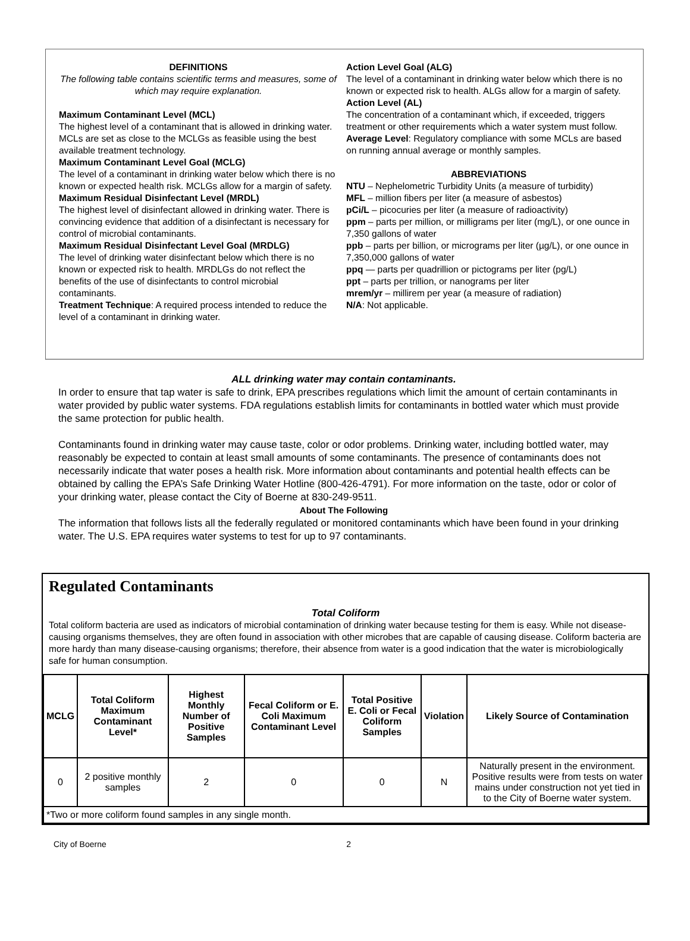DEFINITIONS
The following table contains scientific terms and measures, some of which may require explanation.
Maximum Contaminant Level (MCL)
The highest level of a contaminant that is allowed in drinking water. MCLs are set as close to the MCLGs as feasible using the best available treatment technology.
Maximum Contaminant Level Goal (MCLG)
The level of a contaminant in drinking water below which there is no known or expected health risk. MCLGs allow for a margin of safety.
Maximum Residual Disinfectant Level (MRDL)
The highest level of disinfectant allowed in drinking water. There is convincing evidence that addition of a disinfectant is necessary for control of microbial contaminants.
Maximum Residual Disinfectant Level Goal (MRDLG)
The level of drinking water disinfectant below which there is no known or expected risk to health. MRDLGs do not reflect the benefits of the use of disinfectants to control microbial contaminants.
Treatment Technique: A required process intended to reduce the level of a contaminant in drinking water.
Action Level Goal (ALG)
The level of a contaminant in drinking water below which there is no known or expected risk to health. ALGs allow for a margin of safety.
Action Level (AL)
The concentration of a contaminant which, if exceeded, triggers treatment or other requirements which a water system must follow.
Average Level: Regulatory compliance with some MCLs are based on running annual average or monthly samples.
ABBREVIATIONS
NTU – Nephelometric Turbidity Units (a measure of turbidity)
MFL – million fibers per liter (a measure of asbestos)
pCi/L – picocuries per liter (a measure of radioactivity)
ppm – parts per million, or milligrams per liter (mg/L), or one ounce in 7,350 gallons of water
ppb – parts per billion, or micrograms per liter (µg/L), or one ounce in 7,350,000 gallons of water
ppq — parts per quadrillion or pictograms per liter (pg/L)
ppt – parts per trillion, or nanograms per liter
mrem/yr – millirem per year (a measure of radiation)
N/A: Not applicable.
ALL drinking water may contain contaminants.
In order to ensure that tap water is safe to drink, EPA prescribes regulations which limit the amount of certain contaminants in water provided by public water systems. FDA regulations establish limits for contaminants in bottled water which must provide the same protection for public health.
Contaminants found in drinking water may cause taste, color or odor problems. Drinking water, including bottled water, may reasonably be expected to contain at least small amounts of some contaminants. The presence of contaminants does not necessarily indicate that water poses a health risk. More information about contaminants and potential health effects can be obtained by calling the EPA’s Safe Drinking Water Hotline (800-426-4791). For more information on the taste, odor or color of your drinking water, please contact the City of Boerne at 830-249-9511.
About The Following
The information that follows lists all the federally regulated or monitored contaminants which have been found in your drinking water. The U.S. EPA requires water systems to test for up to 97 contaminants.
Regulated Contaminants
Total Coliform
Total coliform bacteria are used as indicators of microbial contamination of drinking water because testing for them is easy. While not disease-causing organisms themselves, they are often found in association with other microbes that are capable of causing disease. Coliform bacteria are more hardy than many disease-causing organisms; therefore, their absence from water is a good indication that the water is microbiologically safe for human consumption.
| MCLG | Total Coliform Maximum Contaminant Level* | Highest Monthly Number of Positive Samples | Fecal Coliform or E. Coli Maximum Contaminant Level | Total Positive E. Coli or Fecal Coliform Samples | Violation | Likely Source of Contamination |
| --- | --- | --- | --- | --- | --- | --- |
| 0 | 2 positive monthly samples | 2 | 0 | 0 | N | Naturally present in the environment. Positive results were from tests on water mains under construction not yet tied in to the City of Boerne water system. |
| *Two or more coliform found samples in any single month. | | | | | | |
City of Boerne 2